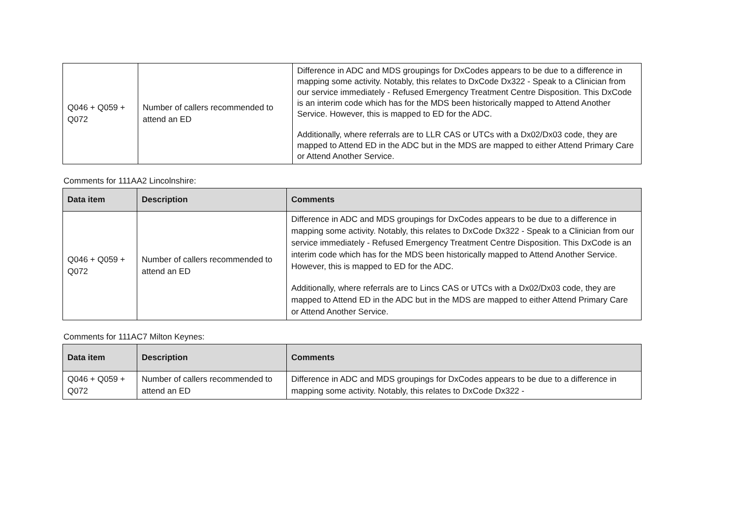| Q046 + Q059 + Q072 | Number of callers recommended to attend an ED | Difference in ADC and MDS groupings for DxCodes appears to be due to a difference in mapping some activity. Notably, this relates to DxCode Dx322 - Speak to a Clinician from our service immediately - Refused Emergency Treatment Centre Disposition. This DxCode is an interim code which has for the MDS been historically mapped to Attend Another Service. However, this is mapped to ED for the ADC. Additionally, where referrals are to LLR CAS or UTCs with a Dx02/Dx03 code, they are mapped to Attend ED in the ADC but in the MDS are mapped to either Attend Primary Care or Attend Another Service. |
Comments for 111AA2 Lincolnshire:
| Data item | Description | Comments |
| --- | --- | --- |
| Q046 + Q059 + Q072 | Number of callers recommended to attend an ED | Difference in ADC and MDS groupings for DxCodes appears to be due to a difference in mapping some activity. Notably, this relates to DxCode Dx322 - Speak to a Clinician from our service immediately - Refused Emergency Treatment Centre Disposition. This DxCode is an interim code which has for the MDS been historically mapped to Attend Another Service. However, this is mapped to ED for the ADC. Additionally, where referrals are to Lincs CAS or UTCs with a Dx02/Dx03 code, they are mapped to Attend ED in the ADC but in the MDS are mapped to either Attend Primary Care or Attend Another Service. |
Comments for 111AC7 Milton Keynes:
| Data item | Description | Comments |
| --- | --- | --- |
| Q046 + Q059 + Q072 | Number of callers recommended to attend an ED | Difference in ADC and MDS groupings for DxCodes appears to be due to a difference in mapping some activity. Notably, this relates to DxCode Dx322 - |